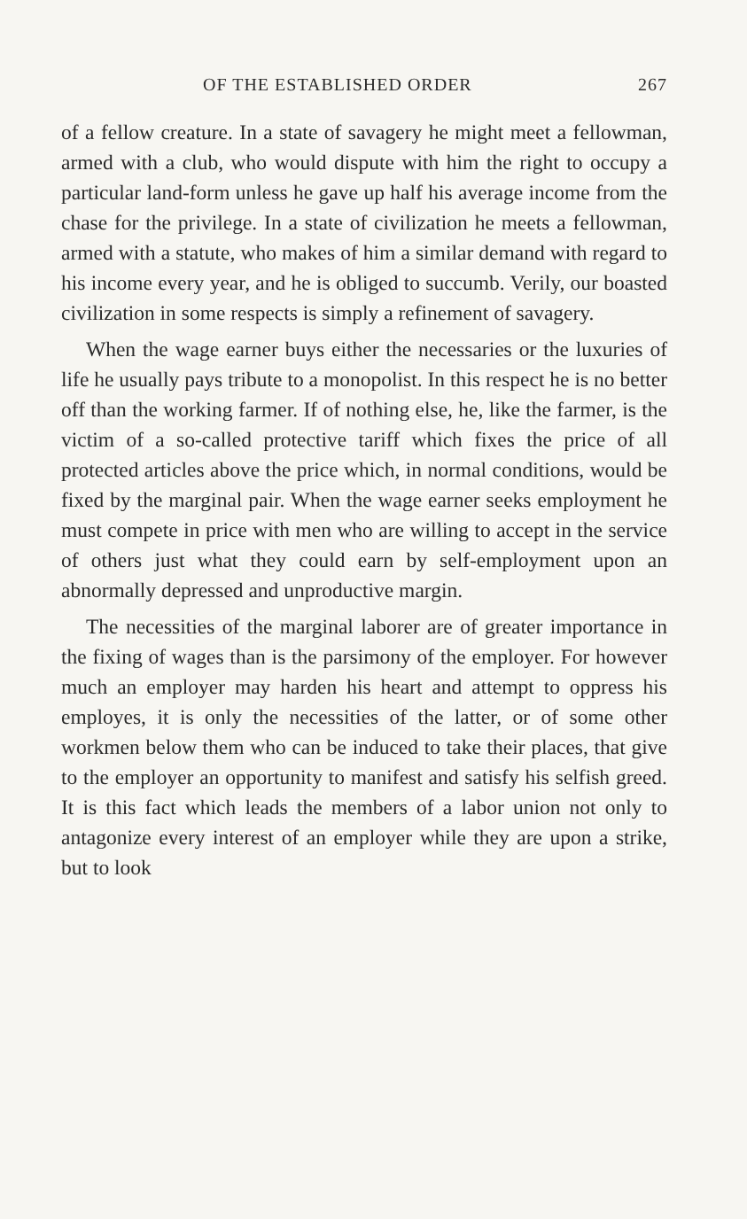OF THE ESTABLISHED ORDER 267
of a fellow creature. In a state of savagery he might meet a fellowman, armed with a club, who would dispute with him the right to occupy a particular land-form unless he gave up half his average income from the chase for the privilege. In a state of civilization he meets a fellowman, armed with a statute, who makes of him a similar demand with regard to his income every year, and he is obliged to succumb. Verily, our boasted civilization in some respects is simply a refinement of savagery.
When the wage earner buys either the necessaries or the luxuries of life he usually pays tribute to a monopolist. In this respect he is no better off than the working farmer. If of nothing else, he, like the farmer, is the victim of a so-called protective tariff which fixes the price of all protected articles above the price which, in normal conditions, would be fixed by the marginal pair. When the wage earner seeks employment he must compete in price with men who are willing to accept in the service of others just what they could earn by self-employment upon an abnormally depressed and unproductive margin.
The necessities of the marginal laborer are of greater importance in the fixing of wages than is the parsimony of the employer. For however much an employer may harden his heart and attempt to oppress his employes, it is only the necessities of the latter, or of some other workmen below them who can be induced to take their places, that give to the employer an opportunity to manifest and satisfy his selfish greed. It is this fact which leads the members of a labor union not only to antagonize every interest of an employer while they are upon a strike, but to look